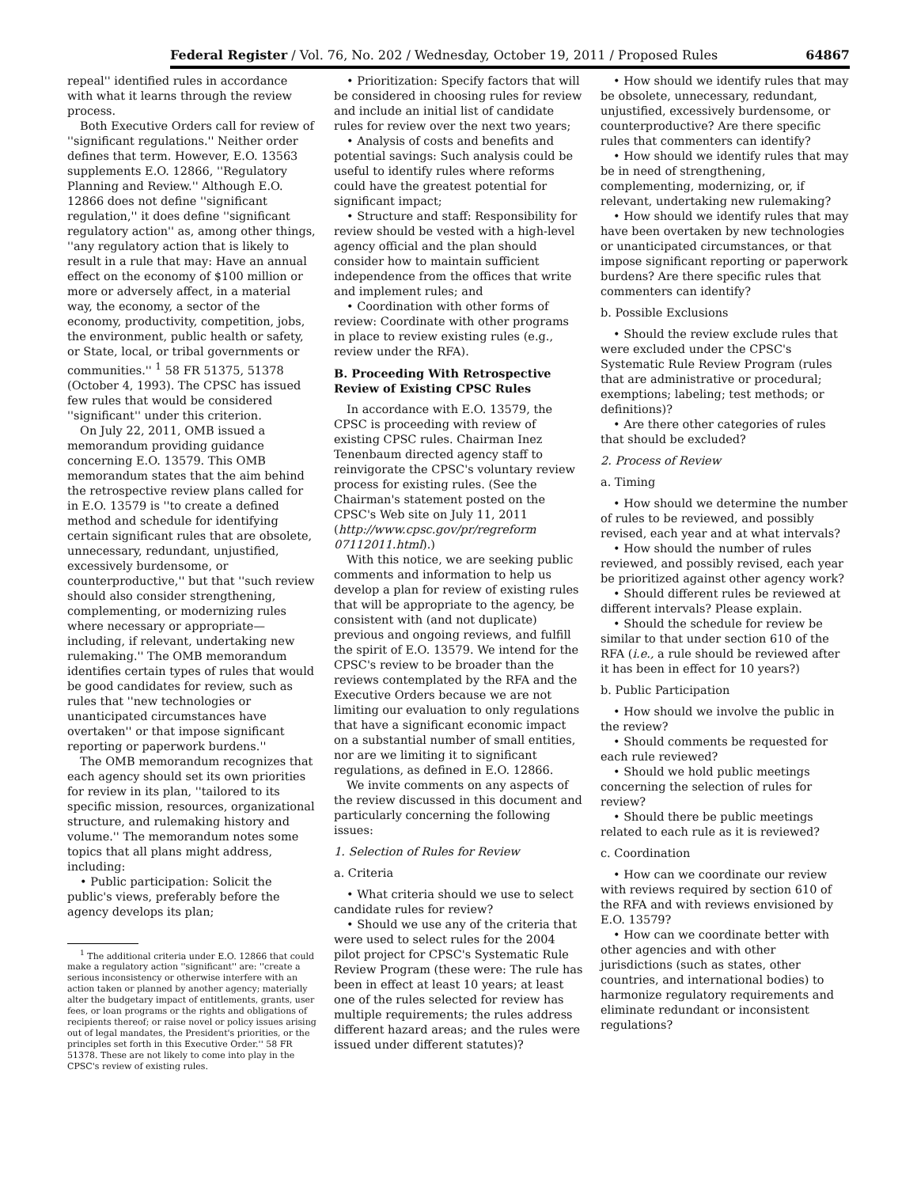Federal Register / Vol. 76, No. 202 / Wednesday, October 19, 2011 / Proposed Rules 64867
repeal'' identified rules in accordance with what it learns through the review process.
Both Executive Orders call for review of ''significant regulations.'' Neither order defines that term. However, E.O. 13563 supplements E.O. 12866, ''Regulatory Planning and Review.'' Although E.O. 12866 does not define ''significant regulation,'' it does define ''significant regulatory action'' as, among other things, ''any regulatory action that is likely to result in a rule that may: Have an annual effect on the economy of $100 million or more or adversely affect, in a material way, the economy, a sector of the economy, productivity, competition, jobs, the environment, public health or safety, or State, local, or tribal governments or communities.'' <sup>1</sup> 58 FR 51375, 51378 (October 4, 1993). The CPSC has issued few rules that would be considered ''significant'' under this criterion.
On July 22, 2011, OMB issued a memorandum providing guidance concerning E.O. 13579. This OMB memorandum states that the aim behind the retrospective review plans called for in E.O. 13579 is ''to create a defined method and schedule for identifying certain significant rules that are obsolete, unnecessary, redundant, unjustified, excessively burdensome, or counterproductive,'' but that ''such review should also consider strengthening, complementing, or modernizing rules where necessary or appropriate—including, if relevant, undertaking new rulemaking.'' The OMB memorandum identifies certain types of rules that would be good candidates for review, such as rules that ''new technologies or unanticipated circumstances have overtaken'' or that impose significant reporting or paperwork burdens.''
The OMB memorandum recognizes that each agency should set its own priorities for review in its plan, ''tailored to its specific mission, resources, organizational structure, and rulemaking history and volume.'' The memorandum notes some topics that all plans might address, including:
• Public participation: Solicit the public's views, preferably before the agency develops its plan;
<sup>1</sup> The additional criteria under E.O. 12866 that could make a regulatory action ''significant'' are: ''create a serious inconsistency or otherwise interfere with an action taken or planned by another agency; materially alter the budgetary impact of entitlements, grants, user fees, or loan programs or the rights and obligations of recipients thereof; or raise novel or policy issues arising out of legal mandates, the President's priorities, or the principles set forth in this Executive Order.'' 58 FR 51378. These are not likely to come into play in the CPSC's review of existing rules.
• Prioritization: Specify factors that will be considered in choosing rules for review and include an initial list of candidate rules for review over the next two years;
• Analysis of costs and benefits and potential savings: Such analysis could be useful to identify rules where reforms could have the greatest potential for significant impact;
• Structure and staff: Responsibility for review should be vested with a high-level agency official and the plan should consider how to maintain sufficient independence from the offices that write and implement rules; and
• Coordination with other forms of review: Coordinate with other programs in place to review existing rules (e.g., review under the RFA).
B. Proceeding With Retrospective Review of Existing CPSC Rules
In accordance with E.O. 13579, the CPSC is proceeding with review of existing CPSC rules. Chairman Inez Tenenbaum directed agency staff to reinvigorate the CPSC's voluntary review process for existing rules. (See the Chairman's statement posted on the CPSC's Web site on July 11, 2011 (http://www.cpsc.gov/pr/regreform 07112011.html).)
With this notice, we are seeking public comments and information to help us develop a plan for review of existing rules that will be appropriate to the agency, be consistent with (and not duplicate) previous and ongoing reviews, and fulfill the spirit of E.O. 13579. We intend for the CPSC's review to be broader than the reviews contemplated by the RFA and the Executive Orders because we are not limiting our evaluation to only regulations that have a significant economic impact on a substantial number of small entities, nor are we limiting it to significant regulations, as defined in E.O. 12866.
We invite comments on any aspects of the review discussed in this document and particularly concerning the following issues:
1. Selection of Rules for Review
a. Criteria
• What criteria should we use to select candidate rules for review?
• Should we use any of the criteria that were used to select rules for the 2004 pilot project for CPSC's Systematic Rule Review Program (these were: The rule has been in effect at least 10 years; at least one of the rules selected for review has multiple requirements; the rules address different hazard areas; and the rules were issued under different statutes)?
• How should we identify rules that may be obsolete, unnecessary, redundant, unjustified, excessively burdensome, or counterproductive? Are there specific rules that commenters can identify?
• How should we identify rules that may be in need of strengthening, complementing, modernizing, or, if relevant, undertaking new rulemaking?
• How should we identify rules that may have been overtaken by new technologies or unanticipated circumstances, or that impose significant reporting or paperwork burdens? Are there specific rules that commenters can identify?
b. Possible Exclusions
• Should the review exclude rules that were excluded under the CPSC's Systematic Rule Review Program (rules that are administrative or procedural; exemptions; labeling; test methods; or definitions)?
• Are there other categories of rules that should be excluded?
2. Process of Review
a. Timing
• How should we determine the number of rules to be reviewed, and possibly revised, each year and at what intervals?
• How should the number of rules reviewed, and possibly revised, each year be prioritized against other agency work?
• Should different rules be reviewed at different intervals? Please explain.
• Should the schedule for review be similar to that under section 610 of the RFA (i.e., a rule should be reviewed after it has been in effect for 10 years?)
b. Public Participation
• How should we involve the public in the review?
• Should comments be requested for each rule reviewed?
• Should we hold public meetings concerning the selection of rules for review?
• Should there be public meetings related to each rule as it is reviewed?
c. Coordination
• How can we coordinate our review with reviews required by section 610 of the RFA and with reviews envisioned by E.O. 13579?
• How can we coordinate better with other agencies and with other jurisdictions (such as states, other countries, and international bodies) to harmonize regulatory requirements and eliminate redundant or inconsistent regulations?